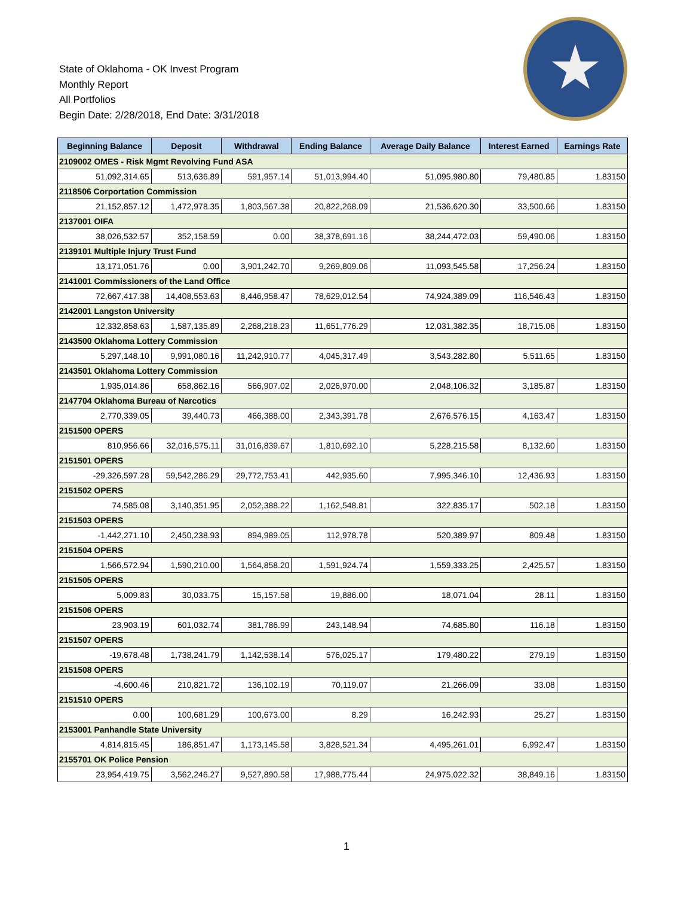State of Oklahoma - OK Invest Program
Monthly Report
All Portfolios
Begin Date: 2/28/2018, End Date: 3/31/2018
| Beginning Balance | Deposit | Withdrawal | Ending Balance | Average Daily Balance | Interest Earned | Earnings Rate |
| --- | --- | --- | --- | --- | --- | --- |
| 2109002 OMES - Risk Mgmt Revolving Fund ASA | | | | | | |
| 51,092,314.65 | 513,636.89 | 591,957.14 | 51,013,994.40 | 51,095,980.80 | 79,480.85 | 1.83150 |
| 2118506 Corportation Commission | | | | | | |
| 21,152,857.12 | 1,472,978.35 | 1,803,567.38 | 20,822,268.09 | 21,536,620.30 | 33,500.66 | 1.83150 |
| 2137001 OIFA | | | | | | |
| 38,026,532.57 | 352,158.59 | 0.00 | 38,378,691.16 | 38,244,472.03 | 59,490.06 | 1.83150 |
| 2139101 Multiple Injury Trust Fund | | | | | | |
| 13,171,051.76 | 0.00 | 3,901,242.70 | 9,269,809.06 | 11,093,545.58 | 17,256.24 | 1.83150 |
| 2141001 Commissioners of the Land Office | | | | | | |
| 72,667,417.38 | 14,408,553.63 | 8,446,958.47 | 78,629,012.54 | 74,924,389.09 | 116,546.43 | 1.83150 |
| 2142001 Langston University | | | | | | |
| 12,332,858.63 | 1,587,135.89 | 2,268,218.23 | 11,651,776.29 | 12,031,382.35 | 18,715.06 | 1.83150 |
| 2143500 Oklahoma Lottery Commission | | | | | | |
| 5,297,148.10 | 9,991,080.16 | 11,242,910.77 | 4,045,317.49 | 3,543,282.80 | 5,511.65 | 1.83150 |
| 2143501 Oklahoma Lottery Commission | | | | | | |
| 1,935,014.86 | 658,862.16 | 566,907.02 | 2,026,970.00 | 2,048,106.32 | 3,185.87 | 1.83150 |
| 2147704 Oklahoma Bureau of Narcotics | | | | | | |
| 2,770,339.05 | 39,440.73 | 466,388.00 | 2,343,391.78 | 2,676,576.15 | 4,163.47 | 1.83150 |
| 2151500 OPERS | | | | | | |
| 810,956.66 | 32,016,575.11 | 31,016,839.67 | 1,810,692.10 | 5,228,215.58 | 8,132.60 | 1.83150 |
| 2151501 OPERS | | | | | | |
| -29,326,597.28 | 59,542,286.29 | 29,772,753.41 | 442,935.60 | 7,995,346.10 | 12,436.93 | 1.83150 |
| 2151502 OPERS | | | | | | |
| 74,585.08 | 3,140,351.95 | 2,052,388.22 | 1,162,548.81 | 322,835.17 | 502.18 | 1.83150 |
| 2151503 OPERS | | | | | | |
| -1,442,271.10 | 2,450,238.93 | 894,989.05 | 112,978.78 | 520,389.97 | 809.48 | 1.83150 |
| 2151504 OPERS | | | | | | |
| 1,566,572.94 | 1,590,210.00 | 1,564,858.20 | 1,591,924.74 | 1,559,333.25 | 2,425.57 | 1.83150 |
| 2151505 OPERS | | | | | | |
| 5,009.83 | 30,033.75 | 15,157.58 | 19,886.00 | 18,071.04 | 28.11 | 1.83150 |
| 2151506 OPERS | | | | | | |
| 23,903.19 | 601,032.74 | 381,786.99 | 243,148.94 | 74,685.80 | 116.18 | 1.83150 |
| 2151507 OPERS | | | | | | |
| -19,678.48 | 1,738,241.79 | 1,142,538.14 | 576,025.17 | 179,480.22 | 279.19 | 1.83150 |
| 2151508 OPERS | | | | | | |
| -4,600.46 | 210,821.72 | 136,102.19 | 70,119.07 | 21,266.09 | 33.08 | 1.83150 |
| 2151510 OPERS | | | | | | |
| 0.00 | 100,681.29 | 100,673.00 | 8.29 | 16,242.93 | 25.27 | 1.83150 |
| 2153001 Panhandle State University | | | | | | |
| 4,814,815.45 | 186,851.47 | 1,173,145.58 | 3,828,521.34 | 4,495,261.01 | 6,992.47 | 1.83150 |
| 2155701 OK Police Pension | | | | | | |
| 23,954,419.75 | 3,562,246.27 | 9,527,890.58 | 17,988,775.44 | 24,975,022.32 | 38,849.16 | 1.83150 |
1